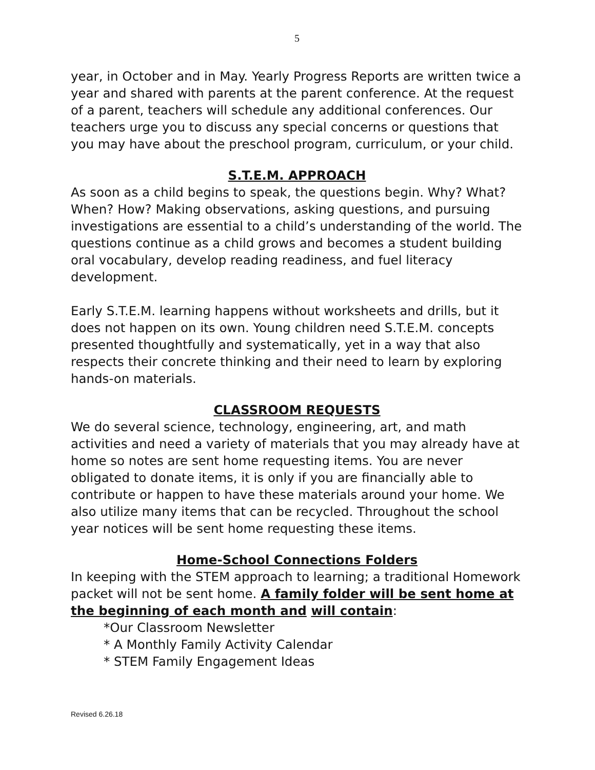5
year, in October and in May. Yearly Progress Reports are written twice a year and shared with parents at the parent conference. At the request of a parent, teachers will schedule any additional conferences. Our teachers urge you to discuss any special concerns or questions that you may have about the preschool program, curriculum, or your child.
S.T.E.M. APPROACH
As soon as a child begins to speak, the questions begin. Why? What? When? How? Making observations, asking questions, and pursuing investigations are essential to a child’s understanding of the world. The questions continue as a child grows and becomes a student building oral vocabulary, develop reading readiness, and fuel literacy development.
Early S.T.E.M. learning happens without worksheets and drills, but it does not happen on its own. Young children need S.T.E.M. concepts presented thoughtfully and systematically, yet in a way that also respects their concrete thinking and their need to learn by exploring hands-on materials.
CLASSROOM REQUESTS
We do several science, technology, engineering, art, and math activities and need a variety of materials that you may already have at home so notes are sent home requesting items. You are never obligated to donate items, it is only if you are financially able to contribute or happen to have these materials around your home. We also utilize many items that can be recycled. Throughout the school year notices will be sent home requesting these items.
Home-School Connections Folders
In keeping with the STEM approach to learning; a traditional Homework packet will not be sent home. A family folder will be sent home at the beginning of each month and will contain:
*Our Classroom Newsletter
* A Monthly Family Activity Calendar
* STEM Family Engagement Ideas
Revised 6.26.18